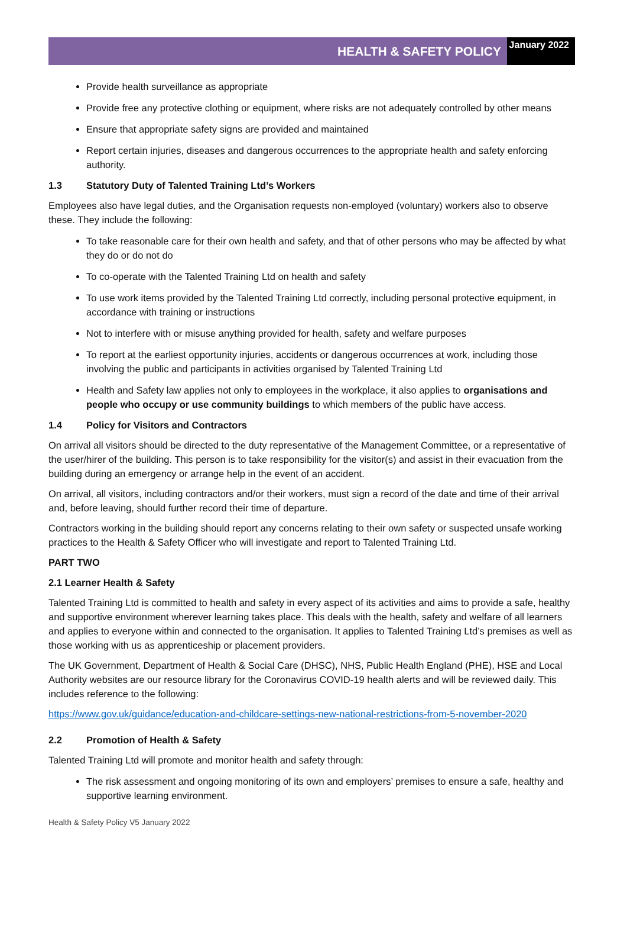HEALTH & SAFETY POLICY
January 2022
Provide health surveillance as appropriate
Provide free any protective clothing or equipment, where risks are not adequately controlled by other means
Ensure that appropriate safety signs are provided and maintained
Report certain injuries, diseases and dangerous occurrences to the appropriate health and safety enforcing authority.
1.3 Statutory Duty of Talented Training Ltd’s Workers
Employees also have legal duties, and the Organisation requests non-employed (voluntary) workers also to observe these. They include the following:
To take reasonable care for their own health and safety, and that of other persons who may be affected by what they do or do not do
To co-operate with the Talented Training Ltd on health and safety
To use work items provided by the Talented Training Ltd correctly, including personal protective equipment, in accordance with training or instructions
Not to interfere with or misuse anything provided for health, safety and welfare purposes
To report at the earliest opportunity injuries, accidents or dangerous occurrences at work, including those involving the public and participants in activities organised by Talented Training Ltd
Health and Safety law applies not only to employees in the workplace, it also applies to organisations and people who occupy or use community buildings to which members of the public have access.
1.4 Policy for Visitors and Contractors
On arrival all visitors should be directed to the duty representative of the Management Committee, or a representative of the user/hirer of the building. This person is to take responsibility for the visitor(s) and assist in their evacuation from the building during an emergency or arrange help in the event of an accident.
On arrival, all visitors, including contractors and/or their workers, must sign a record of the date and time of their arrival and, before leaving, should further record their time of departure.
Contractors working in the building should report any concerns relating to their own safety or suspected unsafe working practices to the Health & Safety Officer who will investigate and report to Talented Training Ltd.
PART TWO
2.1 Learner Health & Safety
Talented Training Ltd is committed to health and safety in every aspect of its activities and aims to provide a safe, healthy and supportive environment wherever learning takes place. This deals with the health, safety and welfare of all learners and applies to everyone within and connected to the organisation. It applies to Talented Training Ltd’s premises as well as those working with us as apprenticeship or placement providers.
The UK Government, Department of Health & Social Care (DHSC), NHS, Public Health England (PHE), HSE and Local Authority websites are our resource library for the Coronavirus COVID-19 health alerts and will be reviewed daily. This includes reference to the following:
https://www.gov.uk/guidance/education-and-childcare-settings-new-national-restrictions-from-5-november-2020
2.2 Promotion of Health & Safety
Talented Training Ltd will promote and monitor health and safety through:
The risk assessment and ongoing monitoring of its own and employers’ premises to ensure a safe, healthy and supportive learning environment.
Health & Safety Policy V5 January 2022